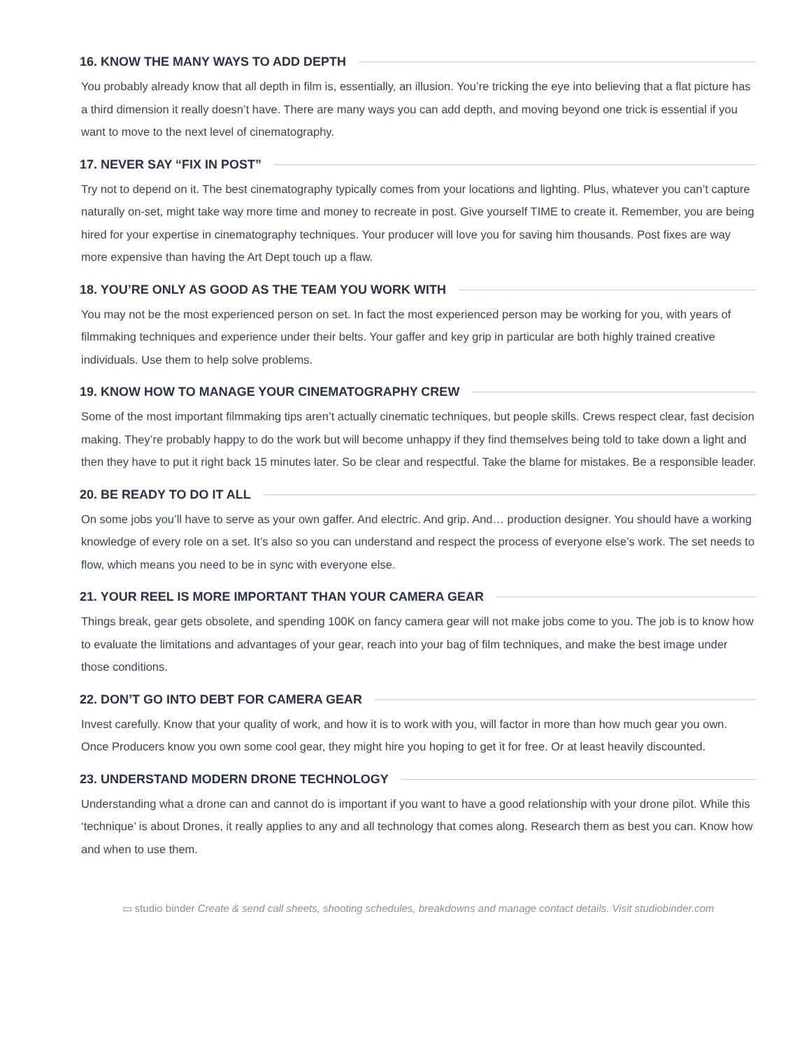16. KNOW THE MANY WAYS TO ADD DEPTH
You probably already know that all depth in film is, essentially, an illusion. You’re tricking the eye into believing that a flat picture has a third dimension it really doesn’t have. There are many ways you can add depth, and moving beyond one trick is essential if you want to move to the next level of cinematography.
17. NEVER SAY “FIX IN POST”
Try not to depend on it. The best cinematography typically comes from your locations and lighting. Plus, whatever you can’t capture naturally on-set, might take way more time and money to recreate in post. Give yourself TIME to create it. Remember, you are being hired for your expertise in cinematography techniques. Your producer will love you for saving him thousands. Post fixes are way more expensive than having the Art Dept touch up a flaw.
18. YOU’RE ONLY AS GOOD AS THE TEAM YOU WORK WITH
You may not be the most experienced person on set. In fact the most experienced person may be working for you, with years of filmmaking techniques and experience under their belts. Your gaffer and key grip in particular are both highly trained creative individuals. Use them to help solve problems.
19. KNOW HOW TO MANAGE YOUR CINEMATOGRAPHY CREW
Some of the most important filmmaking tips aren’t actually cinematic techniques, but people skills. Crews respect clear, fast decision making. They’re probably happy to do the work but will become unhappy if they find themselves being told to take down a light and then they have to put it right back 15 minutes later. So be clear and respectful. Take the blame for mistakes. Be a responsible leader.
20. BE READY TO DO IT ALL
On some jobs you’ll have to serve as your own gaffer. And electric. And grip. And… production designer. You should have a working knowledge of every role on a set. It’s also so you can understand and respect the process of everyone else’s work. The set needs to flow, which means you need to be in sync with everyone else.
21. YOUR REEL IS MORE IMPORTANT THAN YOUR CAMERA GEAR
Things break, gear gets obsolete, and spending 100K on fancy camera gear will not make jobs come to you. The job is to know how to evaluate the limitations and advantages of your gear, reach into your bag of film techniques, and make the best image under those conditions.
22. DON’T GO INTO DEBT FOR CAMERA GEAR
Invest carefully. Know that your quality of work, and how it is to work with you, will factor in more than how much gear you own. Once Producers know you own some cool gear, they might hire you hoping to get it for free. Or at least heavily discounted.
23. UNDERSTAND MODERN DRONE TECHNOLOGY
Understanding what a drone can and cannot do is important if you want to have a good relationship with your drone pilot. While this ‘technique’ is about Drones, it really applies to any and all technology that comes along. Research them as best you can. Know how and when to use them.
▭ studio binder Create & send call sheets, shooting schedules, breakdowns and manage contact details. Visit studiobinder.com